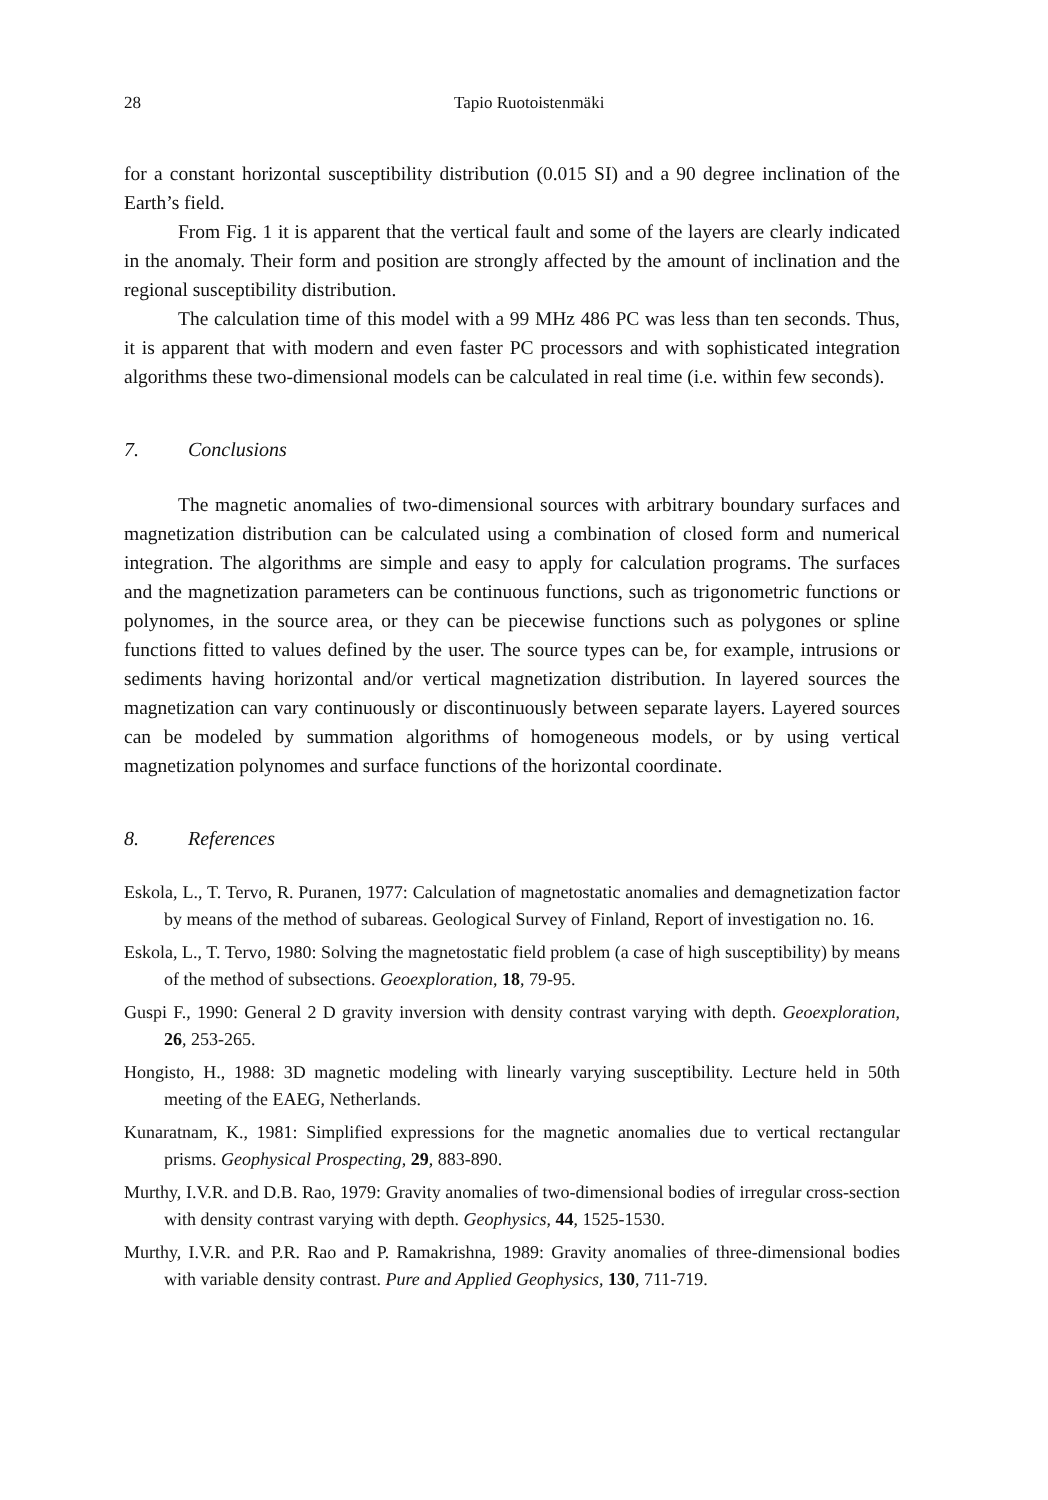28 Tapio Ruotoistenmäki
for a constant horizontal susceptibility distribution (0.015 SI) and a 90 degree inclination of the Earth’s field.
From Fig. 1 it is apparent that the vertical fault and some of the layers are clearly indicated in the anomaly. Their form and position are strongly affected by the amount of inclination and the regional susceptibility distribution.
The calculation time of this model with a 99 MHz 486 PC was less than ten seconds. Thus, it is apparent that with modern and even faster PC processors and with sophisticated integration algorithms these two-dimensional models can be calculated in real time (i.e. within few seconds).
7. Conclusions
The magnetic anomalies of two-dimensional sources with arbitrary boundary surfaces and magnetization distribution can be calculated using a combination of closed form and numerical integration. The algorithms are simple and easy to apply for calculation programs. The surfaces and the magnetization parameters can be continuous functions, such as trigonometric functions or polynomes, in the source area, or they can be piecewise functions such as polygones or spline functions fitted to values defined by the user. The source types can be, for example, intrusions or sediments having horizontal and/or vertical magnetization distribution. In layered sources the magnetization can vary continuously or discontinuously between separate layers. Layered sources can be modeled by summation algorithms of homogeneous models, or by using vertical magnetization polynomes and surface functions of the horizontal coordinate.
8. References
Eskola, L., T. Tervo, R. Puranen, 1977: Calculation of magnetostatic anomalies and demagnetization factor by means of the method of subareas. Geological Survey of Finland, Report of investigation no. 16.
Eskola, L., T. Tervo, 1980: Solving the magnetostatic field problem (a case of high susceptibility) by means of the method of subsections. Geoexploration, 18, 79-95.
Guspi F., 1990: General 2 D gravity inversion with density contrast varying with depth. Geoexploration, 26, 253-265.
Hongisto, H., 1988: 3D magnetic modeling with linearly varying susceptibility. Lecture held in 50th meeting of the EAEG, Netherlands.
Kunaratnam, K., 1981: Simplified expressions for the magnetic anomalies due to vertical rectangular prisms. Geophysical Prospecting, 29, 883-890.
Murthy, I.V.R. and D.B. Rao, 1979: Gravity anomalies of two-dimensional bodies of irregular cross-section with density contrast varying with depth. Geophysics, 44, 1525-1530.
Murthy, I.V.R. and P.R. Rao and P. Ramakrishna, 1989: Gravity anomalies of three-dimensional bodies with variable density contrast. Pure and Applied Geophysics, 130, 711-719.